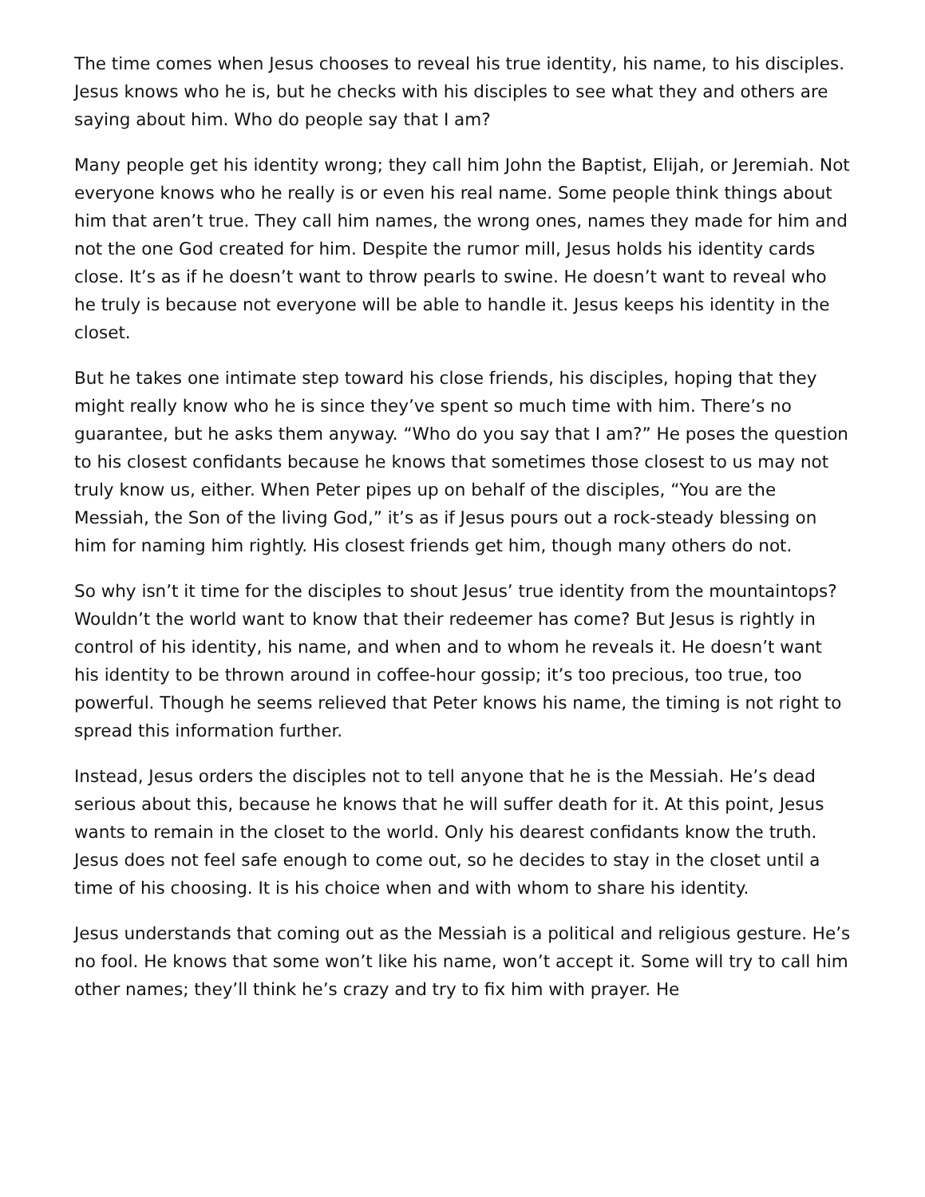The time comes when Jesus chooses to reveal his true identity, his name, to his disciples. Jesus knows who he is, but he checks with his disciples to see what they and others are saying about him. Who do people say that I am?
Many people get his identity wrong; they call him John the Baptist, Elijah, or Jeremiah. Not everyone knows who he really is or even his real name. Some people think things about him that aren’t true. They call him names, the wrong ones, names they made for him and not the one God created for him. Despite the rumor mill, Jesus holds his identity cards close. It’s as if he doesn’t want to throw pearls to swine. He doesn’t want to reveal who he truly is because not everyone will be able to handle it. Jesus keeps his identity in the closet.
But he takes one intimate step toward his close friends, his disciples, hoping that they might really know who he is since they’ve spent so much time with him. There’s no guarantee, but he asks them anyway. “Who do you say that I am?” He poses the question to his closest confidants because he knows that sometimes those closest to us may not truly know us, either. When Peter pipes up on behalf of the disciples, “You are the Messiah, the Son of the living God,” it’s as if Jesus pours out a rock-steady blessing on him for naming him rightly. His closest friends get him, though many others do not.
So why isn’t it time for the disciples to shout Jesus’ true identity from the mountaintops? Wouldn’t the world want to know that their redeemer has come? But Jesus is rightly in control of his identity, his name, and when and to whom he reveals it. He doesn’t want his identity to be thrown around in coffee-hour gossip; it’s too precious, too true, too powerful. Though he seems relieved that Peter knows his name, the timing is not right to spread this information further.
Instead, Jesus orders the disciples not to tell anyone that he is the Messiah. He’s dead serious about this, because he knows that he will suffer death for it. At this point, Jesus wants to remain in the closet to the world. Only his dearest confidants know the truth. Jesus does not feel safe enough to come out, so he decides to stay in the closet until a time of his choosing. It is his choice when and with whom to share his identity.
Jesus understands that coming out as the Messiah is a political and religious gesture. He’s no fool. He knows that some won’t like his name, won’t accept it. Some will try to call him other names; they’ll think he’s crazy and try to fix him with prayer. He